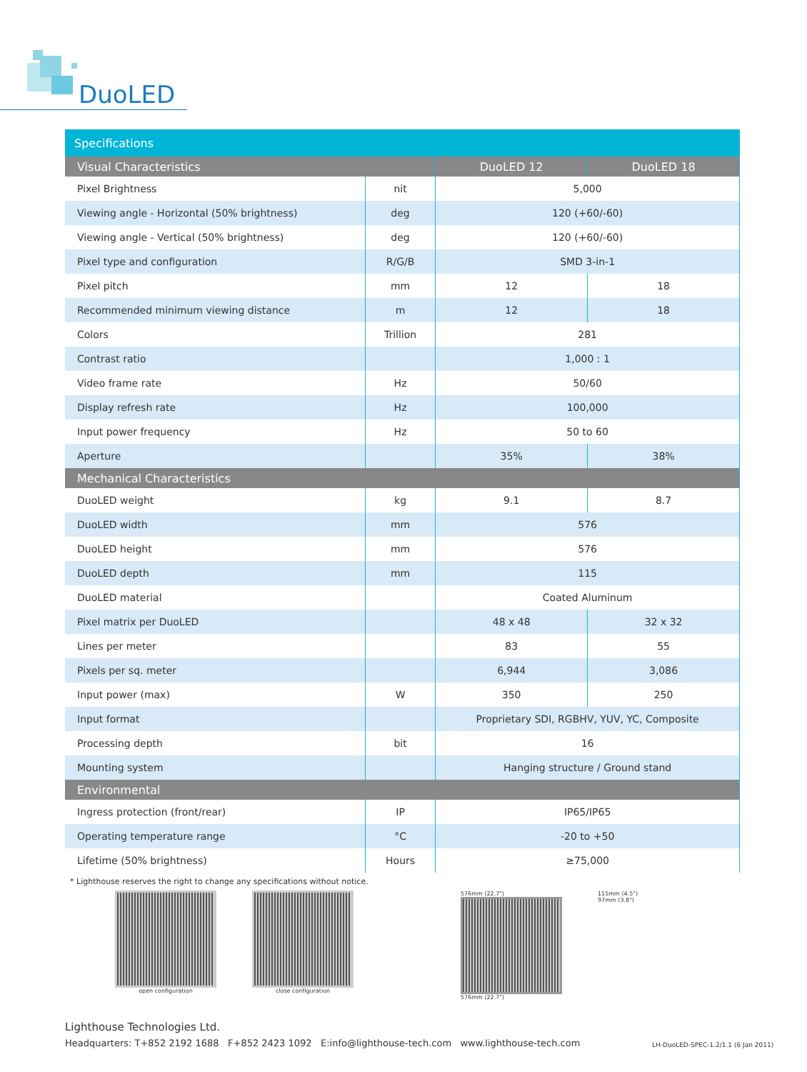DuoLED
| Specifications | | | |
| Visual Characteristics | | DuoLED 12 | DuoLED 18 |
| Pixel Brightness | nit | 5,000 | |
| Viewing angle - Horizontal (50% brightness) | deg | 120 (+60/-60) | |
| Viewing angle - Vertical (50% brightness) | deg | 120 (+60/-60) | |
| Pixel type and configuration | R/G/B | SMD 3-in-1 | |
| Pixel pitch | mm | 12 | 18 |
| Recommended minimum viewing distance | m | 12 | 18 |
| Colors | Trillion | 281 | |
| Contrast ratio | | 1,000 : 1 | |
| Video frame rate | Hz | 50/60 | |
| Display refresh rate | Hz | 100,000 | |
| Input power frequency | Hz | 50 to 60 | |
| Aperture | | 35% | 38% |
| Mechanical Characteristics | | | |
| DuoLED weight | kg | 9.1 | 8.7 |
| DuoLED width | mm | 576 | |
| DuoLED height | mm | 576 | |
| DuoLED depth | mm | 115 | |
| DuoLED material | | Coated Aluminum | |
| Pixel matrix per DuoLED | | 48 x 48 | 32 x 32 |
| Lines per meter | | 83 | 55 |
| Pixels per sq. meter | | 6,944 | 3,086 |
| Input power (max) | W | 350 | 250 |
| Input format | | Proprietary SDI, RGBHV, YUV, YC, Composite | |
| Processing depth | bit | 16 | |
| Mounting system | | Hanging structure / Ground stand | |
| Environmental | | | |
| Ingress protection (front/rear) | IP | IP65/IP65 | |
| Operating temperature range | °C | -20 to +50 | |
| Lifetime (50% brightness) | Hours | ≥75,000 | |
* Lighthouse reserves the right to change any specifications without notice.
open configuration close configuration 576mm (22.7")
576mm (22.7")
115mm (4.5")
97mm (3.8")
Lighthouse Technologies Ltd.
Headquarters: T+852 2192 1688 F+852 2423 1092 E:info@lighthouse-tech.com www.lighthouse-tech.com
LH-DuoLED-SPEC-1.2/1.1 (6 Jan 2011)